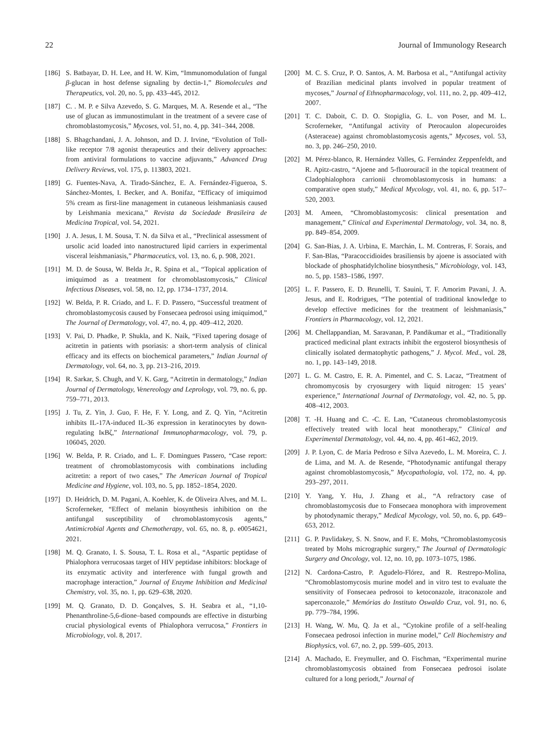22 Journal of Immunology Research
[186] S. Batbayar, D. H. Lee, and H. W. Kim, “Immunomodulation of fungal β-glucan in host defense signaling by dectin-1,” Biomolecules and Therapeutics, vol. 20, no. 5, pp. 433–445, 2012.
[187] C. . M. P. e Silva Azevedo, S. G. Marques, M. A. Resende et al., “The use of glucan as immunostimulant in the treatment of a severe case of chromoblastomycosis,” Mycoses, vol. 51, no. 4, pp. 341–344, 2008.
[188] S. Bhagchandani, J. A. Johnson, and D. J. Irvine, “Evolution of Toll-like receptor 7/8 agonist therapeutics and their delivery approaches: from antiviral formulations to vaccine adjuvants,” Advanced Drug Delivery Reviews, vol. 175, p. 113803, 2021.
[189] G. Fuentes-Nava, A. Tirado-Sánchez, E. A. Fernández-Figueroa, S. Sánchez-Montes, I. Becker, and A. Bonifaz, “Efficacy of imiquimod 5% cream as first-line management in cutaneous leishmaniasis caused by Leishmania mexicana,” Revista da Sociedade Brasileira de Medicina Tropical, vol. 54, 2021.
[190] J. A. Jesus, I. M. Sousa, T. N. da Silva et al., “Preclinical assessment of ursolic acid loaded into nanostructured lipid carriers in experimental visceral leishmaniasis,” Pharmaceutics, vol. 13, no. 6, p. 908, 2021.
[191] M. D. de Sousa, W. Belda Jr., R. Spina et al., “Topical application of imiquimod as a treatment for chromoblastomycosis,” Clinical Infectious Diseases, vol. 58, no. 12, pp. 1734–1737, 2014.
[192] W. Belda, P. R. Criado, and L. F. D. Passero, “Successful treatment of chromoblastomycosis caused by Fonsecaea pedrosoi using imiquimod,” The Journal of Dermatology, vol. 47, no. 4, pp. 409–412, 2020.
[193] V. Pai, D. Phadke, P. Shukla, and K. Naik, “Fixed tapering dosage of acitretin in patients with psoriasis: a short-term analysis of clinical efficacy and its effects on biochemical parameters,” Indian Journal of Dermatology, vol. 64, no. 3, pp. 213–216, 2019.
[194] R. Sarkar, S. Chugh, and V. K. Garg, “Acitretin in dermatology,” Indian Journal of Dermatology, Venereology and Leprology, vol. 79, no. 6, pp. 759–771, 2013.
[195] J. Tu, Z. Yin, J. Guo, F. He, F. Y. Long, and Z. Q. Yin, “Acitretin inhibits IL-17A-induced IL-36 expression in keratinocytes by down- regulating IκBζ,” International Immunopharmacology, vol. 79, p. 106045, 2020.
[196] W. Belda, P. R. Criado, and L. F. Domingues Passero, “Case report: treatment of chromoblastomycosis with combinations including acitretin: a report of two cases,” The American Journal of Tropical Medicine and Hygiene, vol. 103, no. 5, pp. 1852–1854, 2020.
[197] D. Heidrich, D. M. Pagani, A. Koehler, K. de Oliveira Alves, and M. L. Scroferneker, “Effect of melanin biosynthesis inhibition on the antifungal susceptibility of chromoblastomycosis agents,” Antimicrobial Agents and Chemotherapy, vol. 65, no. 8, p. e0054621, 2021.
[198] M. Q. Granato, I. S. Sousa, T. L. Rosa et al., “Aspartic peptidase of Phialophora verrucosaas target of HIV peptidase inhibitors: blockage of its enzymatic activity and interference with fungal growth and macrophage interaction,” Journal of Enzyme Inhibition and Medicinal Chemistry, vol. 35, no. 1, pp. 629–638, 2020.
[199] M. Q. Granato, D. D. Gonçalves, S. H. Seabra et al., “1,10-Phenanthroline-5,6-dione–based compounds are effective in disturbing crucial physiological events of Phialophora verrucosa,” Frontiers in Microbiology, vol. 8, 2017.
[200] M. C. S. Cruz, P. O. Santos, A. M. Barbosa et al., “Antifungal activity of Brazilian medicinal plants involved in popular treatment of mycoses,” Journal of Ethnopharmacology, vol. 111, no. 2, pp. 409–412, 2007.
[201] T. C. Daboit, C. D. O. Stopiglia, G. L. von Poser, and M. L. Scroferneker, “Antifungal activity of Pterocaulon alopecuroides (Asteraceae) against chromoblastomycosis agents,” Mycoses, vol. 53, no. 3, pp. 246–250, 2010.
[202] M. Pérez-blanco, R. Hernández Valles, G. Fernández Zeppenfeldt, and R. Apitz-castro, “Ajoene and 5-fluorouracil in the topical treatment of Cladophialophora carrionii chromoblastomycosis in humans: a comparative open study,” Medical Mycology, vol. 41, no. 6, pp. 517–520, 2003.
[203] M. Ameen, “Chromoblastomycosis: clinical presentation and management,” Clinical and Experimental Dermatology, vol. 34, no. 8, pp. 849–854, 2009.
[204] G. San-Bias, J. A. Urbina, E. Marchán, L. M. Contreras, F. Sorais, and F. San-Blas, “Paracoccidioides brasiliensis by ajoene is associated with blockade of phosphatidylcholine biosynthesis,” Microbiology, vol. 143, no. 5, pp. 1583–1586, 1997.
[205] L. F. Passero, E. D. Brunelli, T. Sauini, T. F. Amorim Pavani, J. A. Jesus, and E. Rodrigues, “The potential of traditional knowledge to develop effective medicines for the treatment of leishmaniasis,” Frontiers in Pharmacology, vol. 12, 2021.
[206] M. Chellappandian, M. Saravanan, P. Pandikumar et al., “Traditionally practiced medicinal plant extracts inhibit the ergosterol biosynthesis of clinically isolated dermatophytic pathogens,” J. Mycol. Med., vol. 28, no. 1, pp. 143–149, 2018.
[207] L. G. M. Castro, E. R. A. Pimentel, and C. S. Lacaz, “Treatment of chromomycosis by cryosurgery with liquid nitrogen: 15 years’ experience,” International Journal of Dermatology, vol. 42, no. 5, pp. 408–412, 2003.
[208] T. -H. Huang and C. -C. E. Lan, “Cutaneous chromoblastomycosis effectively treated with local heat monotherapy,” Clinical and Experimental Dermatology, vol. 44, no. 4, pp. 461-462, 2019.
[209] J. P. Lyon, C. de Maria Pedroso e Silva Azevedo, L. M. Moreira, C. J. de Lima, and M. A. de Resende, “Photodynamic antifungal therapy against chromoblastomycosis,” Mycopathologia, vol. 172, no. 4, pp. 293–297, 2011.
[210] Y. Yang, Y. Hu, J. Zhang et al., “A refractory case of chromoblastomycosis due to Fonsecaea monophora with improvement by photodynamic therapy,” Medical Mycology, vol. 50, no. 6, pp. 649–653, 2012.
[211] G. P. Pavlidakey, S. N. Snow, and F. E. Mohs, “Chromoblastomycosis treated by Mohs micrographic surgery,” The Journal of Dermatologic Surgery and Oncology, vol. 12, no. 10, pp. 1073–1075, 1986.
[212] N. Cardona-Castro, P. Agudelo-Flórez, and R. Restrepo-Molina, “Chromoblastomycosis murine model and in vitro test to evaluate the sensitivity of Fonsecaea pedrosoi to ketoconazole, itraconazole and saperconazole,” Memórias do Instituto Oswaldo Cruz, vol. 91, no. 6, pp. 779–784, 1996.
[213] H. Wang, W. Mu, Q. Ja et al., “Cytokine profile of a self-healing Fonsecaea pedrosoi infection in murine model,” Cell Biochemistry and Biophysics, vol. 67, no. 2, pp. 599–605, 2013.
[214] A. Machado, E. Freymuller, and O. Fischman, “Experimental murine chromoblastomycosis obtained from Fonsecaea pedrosoi isolate cultured for a long periodt,” Journal of